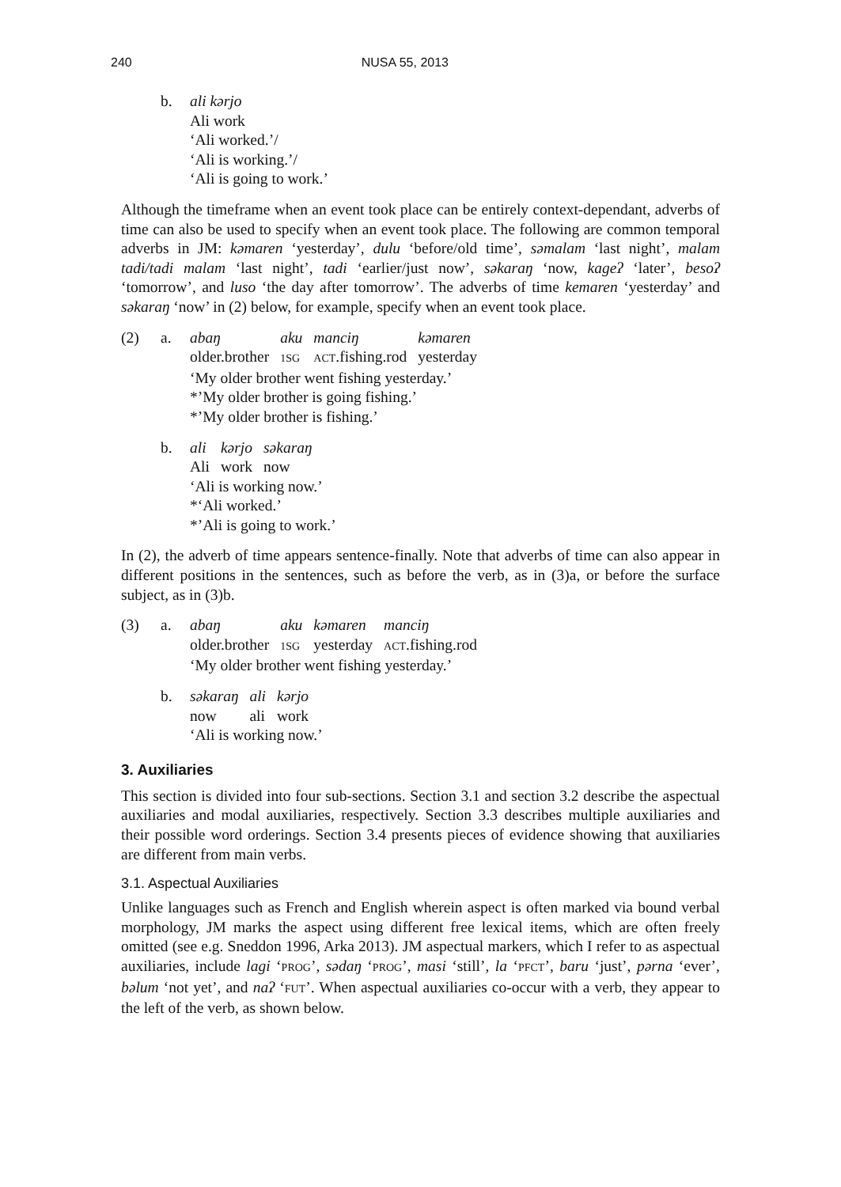240 NUSA 55, 2013
b. ali kərjo
Ali work
‘Ali worked.’/
‘Ali is working.’/
‘Ali is going to work.’
Although the timeframe when an event took place can be entirely context-dependant, adverbs of time can also be used to specify when an event took place. The following are common temporal adverbs in JM: kəmaren ‘yesterday’, dulu ‘before/old time’, səmalam ‘last night’, malam tadi/tadi malam ‘last night’, tadi ‘earlier/just now’, səkaraŋ ‘now, kageʔ ‘later’, besoʔ ‘tomorrow’, and luso ‘the day after tomorrow’. The adverbs of time kemaren ‘yesterday’ and səkaraŋ ‘now’ in (2) below, for example, specify when an event took place.
(2) a.
| abaŋ | aku | manciŋ | kəmaren |
| older.brother | 1SG | ACT .fishing.rod | yesterday |
‘My older brother went fishing yesterday.’
*’My older brother is going fishing.’
*’My older brother is fishing.’
b.
| ali | kərjo | səkaraŋ |
| Ali | work | now |
‘Ali is working now.’
*‘Ali worked.’
*’Ali is going to work.’
In (2), the adverb of time appears sentence-finally. Note that adverbs of time can also appear in different positions in the sentences, such as before the verb, as in (3)a, or before the surface subject, as in (3)b.
(3) a.
| abaŋ | aku | kəmaren | manciŋ |
| older.brother | 1SG | yesterday | ACT .fishing.rod |
‘My older brother went fishing yesterday.’
b.
| səkaraŋ | ali | kərjo |
| now | ali | work |
‘Ali is working now.’
3. Auxiliaries
This section is divided into four sub-sections. Section 3.1 and section 3.2 describe the aspectual auxiliaries and modal auxiliaries, respectively. Section 3.3 describes multiple auxiliaries and their possible word orderings. Section 3.4 presents pieces of evidence showing that auxiliaries are different from main verbs.
3.1. Aspectual Auxiliaries
Unlike languages such as French and English wherein aspect is often marked via bound verbal morphology, JM marks the aspect using different free lexical items, which are often freely omitted (see e.g. Sneddon 1996, Arka 2013). JM aspectual markers, which I refer to as aspectual auxiliaries, include lagi ‘PROG’, sədaŋ ‘PROG’, masi ‘still’, la ‘PFCT’, baru ‘just’, pərna ‘ever’, bəlum ‘not yet’, and naʔ ‘FUT’. When aspectual auxiliaries co-occur with a verb, they appear to the left of the verb, as shown below.